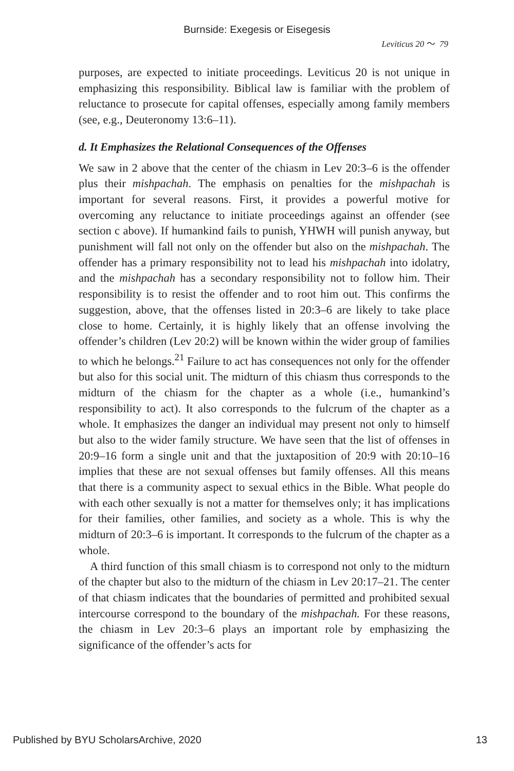Burnside: Exegesis or Eisegesis
Leviticus 20 〜 79
purposes, are expected to initiate proceedings. Leviticus 20 is not unique in emphasizing this responsibility. Biblical law is familiar with the problem of reluctance to prosecute for capital offenses, especially among family members (see, e.g., Deuteronomy 13:6–11).
d. It Emphasizes the Relational Consequences of the Offenses
We saw in 2 above that the center of the chiasm in Lev 20:3–6 is the offender plus their mishpachah. The emphasis on penalties for the mishpachah is important for several reasons. First, it provides a powerful motive for overcoming any reluctance to initiate proceedings against an offender (see section c above). If humankind fails to punish, YHWH will punish anyway, but punishment will fall not only on the offender but also on the mishpachah. The offender has a primary responsibility not to lead his mishpachah into idolatry, and the mishpachah has a secondary responsibility not to follow him. Their responsibility is to resist the offender and to root him out. This confirms the suggestion, above, that the offenses listed in 20:3–6 are likely to take place close to home. Certainly, it is highly likely that an offense involving the offender’s children (Lev 20:2) will be known within the wider group of families to which he belongs.<sup>21</sup> Failure to act has consequences not only for the offender but also for this social unit. The midturn of this chiasm thus corresponds to the midturn of the chiasm for the chapter as a whole (i.e., humankind’s responsibility to act). It also corresponds to the fulcrum of the chapter as a whole. It emphasizes the danger an individual may present not only to himself but also to the wider family structure. We have seen that the list of offenses in 20:9–16 form a single unit and that the juxtaposition of 20:9 with 20:10–16 implies that these are not sexual offenses but family offenses. All this means that there is a community aspect to sexual ethics in the Bible. What people do with each other sexually is not a matter for themselves only; it has implications for their families, other families, and society as a whole. This is why the midturn of 20:3–6 is important. It corresponds to the fulcrum of the chapter as a whole.
A third function of this small chiasm is to correspond not only to the midturn of the chapter but also to the midturn of the chiasm in Lev 20:17–21. The center of that chiasm indicates that the boundaries of permitted and prohibited sexual intercourse correspond to the boundary of the mishpachah. For these reasons, the chiasm in Lev 20:3–6 plays an important role by emphasizing the significance of the offender’s acts for
Published by BYU ScholarsArchive, 2020 13